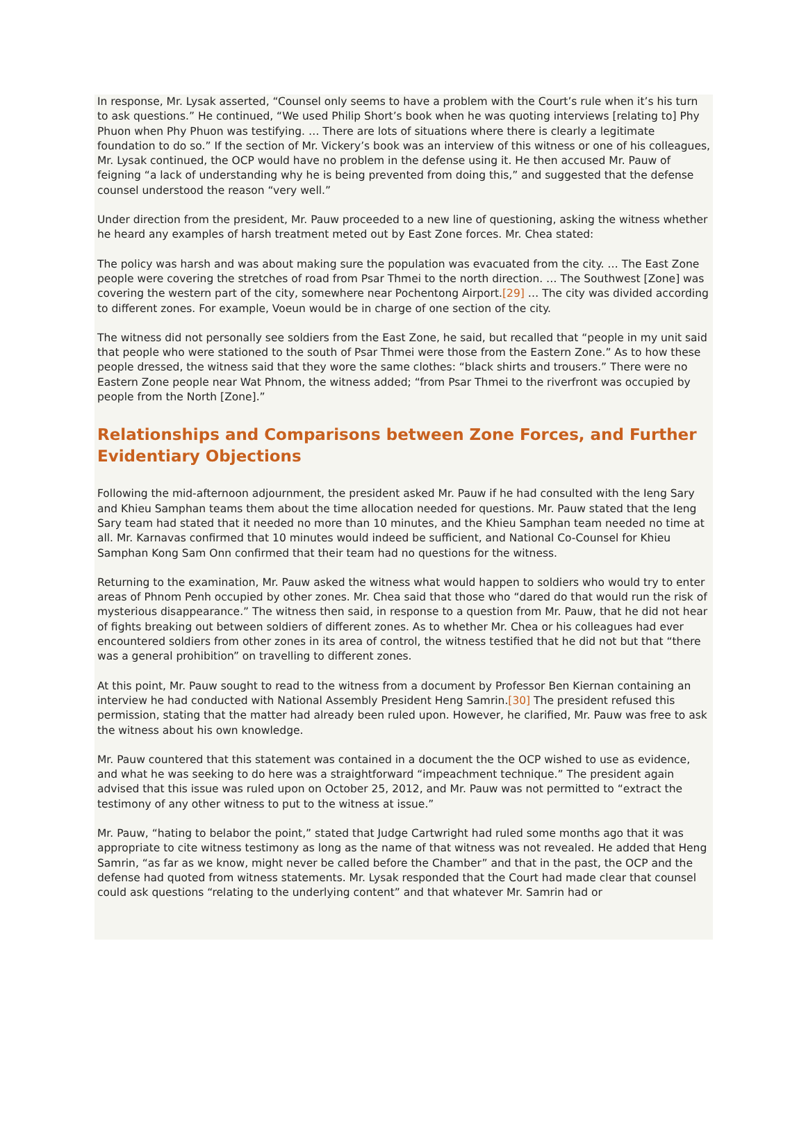In response, Mr. Lysak asserted, “Counsel only seems to have a problem with the Court’s rule when it’s his turn to ask questions.” He continued, “We used Philip Short’s book when he was quoting interviews [relating to] Phy Phuon when Phy Phuon was testifying. … There are lots of situations where there is clearly a legitimate foundation to do so.” If the section of Mr. Vickery’s book was an interview of this witness or one of his colleagues, Mr. Lysak continued, the OCP would have no problem in the defense using it. He then accused Mr. Pauw of feigning “a lack of understanding why he is being prevented from doing this,” and suggested that the defense counsel understood the reason “very well.”
Under direction from the president, Mr. Pauw proceeded to a new line of questioning, asking the witness whether he heard any examples of harsh treatment meted out by East Zone forces. Mr. Chea stated:
The policy was harsh and was about making sure the population was evacuated from the city. … The East Zone people were covering the stretches of road from Psar Thmei to the north direction. … The Southwest [Zone] was covering the western part of the city, somewhere near Pochentong Airport.[29] … The city was divided according to different zones. For example, Voeun would be in charge of one section of the city.
The witness did not personally see soldiers from the East Zone, he said, but recalled that “people in my unit said that people who were stationed to the south of Psar Thmei were those from the Eastern Zone.” As to how these people dressed, the witness said that they wore the same clothes: “black shirts and trousers.” There were no Eastern Zone people near Wat Phnom, the witness added; “from Psar Thmei to the riverfront was occupied by people from the North [Zone].”
Relationships and Comparisons between Zone Forces, and Further Evidentiary Objections
Following the mid-afternoon adjournment, the president asked Mr. Pauw if he had consulted with the Ieng Sary and Khieu Samphan teams them about the time allocation needed for questions. Mr. Pauw stated that the Ieng Sary team had stated that it needed no more than 10 minutes, and the Khieu Samphan team needed no time at all. Mr. Karnavas confirmed that 10 minutes would indeed be sufficient, and National Co-Counsel for Khieu Samphan Kong Sam Onn confirmed that their team had no questions for the witness.
Returning to the examination, Mr. Pauw asked the witness what would happen to soldiers who would try to enter areas of Phnom Penh occupied by other zones. Mr. Chea said that those who “dared do that would run the risk of mysterious disappearance.” The witness then said, in response to a question from Mr. Pauw, that he did not hear of fights breaking out between soldiers of different zones. As to whether Mr. Chea or his colleagues had ever encountered soldiers from other zones in its area of control, the witness testified that he did not but that “there was a general prohibition” on travelling to different zones.
At this point, Mr. Pauw sought to read to the witness from a document by Professor Ben Kiernan containing an interview he had conducted with National Assembly President Heng Samrin.[30] The president refused this permission, stating that the matter had already been ruled upon. However, he clarified, Mr. Pauw was free to ask the witness about his own knowledge.
Mr. Pauw countered that this statement was contained in a document the the OCP wished to use as evidence, and what he was seeking to do here was a straightforward “impeachment technique.” The president again advised that this issue was ruled upon on October 25, 2012, and Mr. Pauw was not permitted to “extract the testimony of any other witness to put to the witness at issue.”
Mr. Pauw, “hating to belabor the point,” stated that Judge Cartwright had ruled some months ago that it was appropriate to cite witness testimony as long as the name of that witness was not revealed. He added that Heng Samrin, “as far as we know, might never be called before the Chamber” and that in the past, the OCP and the defense had quoted from witness statements. Mr. Lysak responded that the Court had made clear that counsel could ask questions “relating to the underlying content” and that whatever Mr. Samrin had or